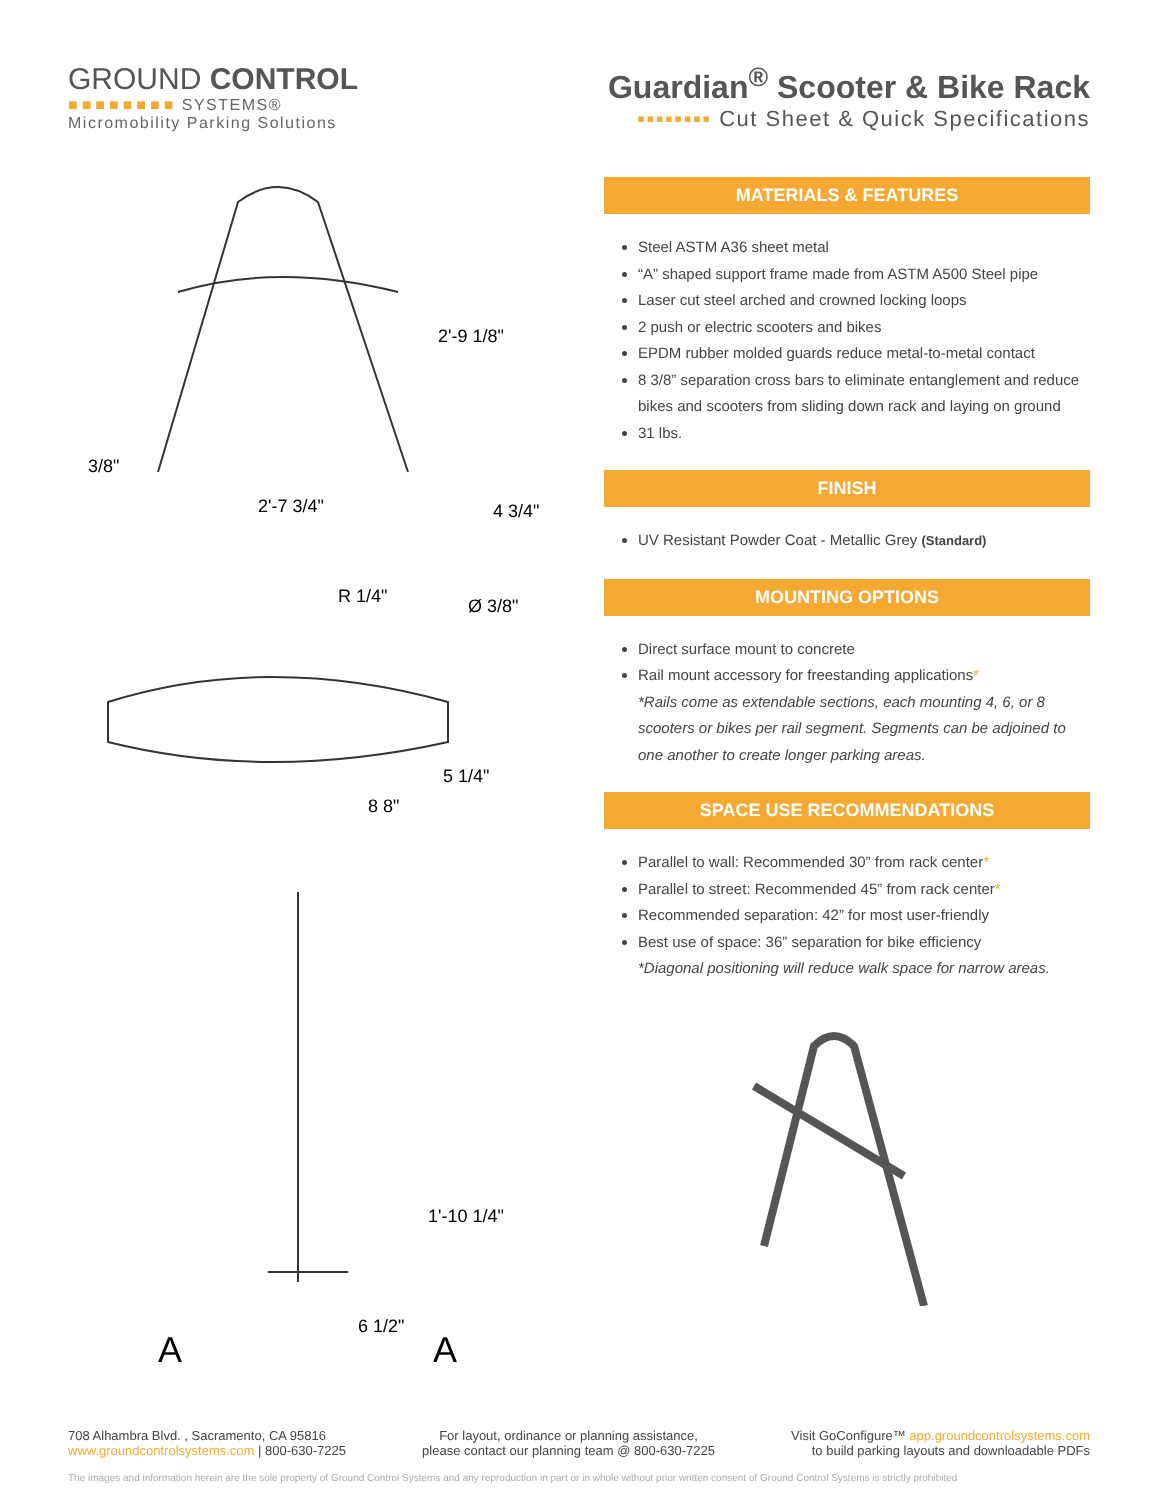GROUND CONTROL
■■■■■■■■ SYSTEMS®
Micromobility Parking Solutions
Guardian<sup>®</sup> Scooter & Bike Rack
▪▪▪▪▪▪▪▪ Cut Sheet & Quick Specifications
2'-9 1/8"
2'-7 3/4"
3/8"
4 3/4"
R 1/4"
Ø 3/8"
5 1/4"
8 8"
1'-10 1/4"
6 1/2"
A
A
MATERIALS & FEATURES
Steel ASTM A36 sheet metal
“A” shaped support frame made from ASTM A500 Steel pipe
Laser cut steel arched and crowned locking loops
2 push or electric scooters and bikes
EPDM rubber molded guards reduce metal-to-metal contact
8 3/8” separation cross bars to eliminate entanglement and reduce bikes and scooters from sliding down rack and laying on ground
31 lbs.
FINISH
UV Resistant Powder Coat - Metallic Grey (Standard)
MOUNTING OPTIONS
Direct surface mount to concrete
Rail mount accessory for freestanding applications*
*Rails come as extendable sections, each mounting 4, 6, or 8 scooters or bikes per rail segment. Segments can be adjoined to one another to create longer parking areas.
SPACE USE RECOMMENDATIONS
Parallel to wall: Recommended 30” from rack center*
Parallel to street: Recommended 45” from rack center*
Recommended separation: 42” for most user-friendly
Best use of space: 36” separation for bike efficiency
*Diagonal positioning will reduce walk space for narrow areas.
708 Alhambra Blvd. , Sacramento, CA 95816
www.groundcontrolsystems.com | 800-630-7225
For layout, ordinance or planning assistance,
please contact our planning team @ 800-630-7225
Visit GoConfigure™ app.groundcontrolsystems.com
to build parking layouts and downloadable PDFs
The images and information herein are the sole property of Ground Control Systems and any reproduction in part or in whole without prior written consent of Ground Control Systems is strictly prohibited